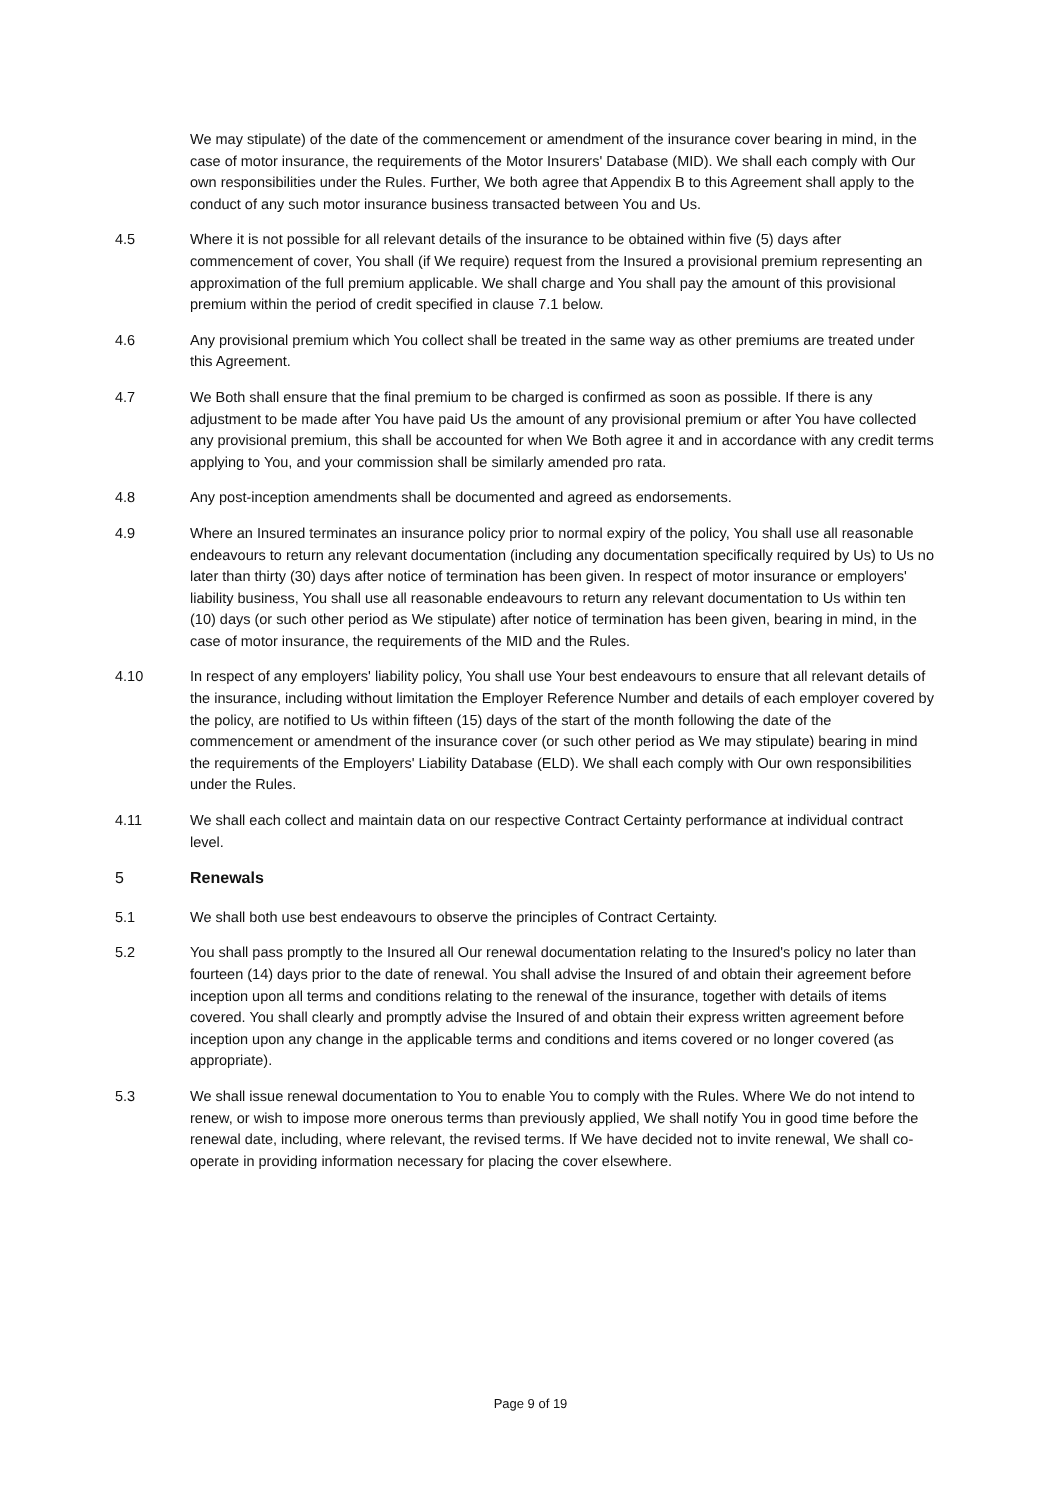We may stipulate) of the date of the commencement or amendment of the insurance cover bearing in mind, in the case of motor insurance, the requirements of the Motor Insurers' Database (MID). We shall each comply with Our own responsibilities under the Rules. Further, We both agree that Appendix B to this Agreement shall apply to the conduct of any such motor insurance business transacted between You and Us.
4.5 Where it is not possible for all relevant details of the insurance to be obtained within five (5) days after commencement of cover, You shall (if We require) request from the Insured a provisional premium representing an approximation of the full premium applicable. We shall charge and You shall pay the amount of this provisional premium within the period of credit specified in clause 7.1 below.
4.6 Any provisional premium which You collect shall be treated in the same way as other premiums are treated under this Agreement.
4.7 We Both shall ensure that the final premium to be charged is confirmed as soon as possible. If there is any adjustment to be made after You have paid Us the amount of any provisional premium or after You have collected any provisional premium, this shall be accounted for when We Both agree it and in accordance with any credit terms applying to You, and your commission shall be similarly amended pro rata.
4.8 Any post-inception amendments shall be documented and agreed as endorsements.
4.9 Where an Insured terminates an insurance policy prior to normal expiry of the policy, You shall use all reasonable endeavours to return any relevant documentation (including any documentation specifically required by Us) to Us no later than thirty (30) days after notice of termination has been given. In respect of motor insurance or employers' liability business, You shall use all reasonable endeavours to return any relevant documentation to Us within ten (10) days (or such other period as We stipulate) after notice of termination has been given, bearing in mind, in the case of motor insurance, the requirements of the MID and the Rules.
4.10 In respect of any employers' liability policy, You shall use Your best endeavours to ensure that all relevant details of the insurance, including without limitation the Employer Reference Number and details of each employer covered by the policy, are notified to Us within fifteen (15) days of the start of the month following the date of the commencement or amendment of the insurance cover (or such other period as We may stipulate) bearing in mind the requirements of the Employers' Liability Database (ELD). We shall each comply with Our own responsibilities under the Rules.
4.11 We shall each collect and maintain data on our respective Contract Certainty performance at individual contract level.
5 Renewals
5.1 We shall both use best endeavours to observe the principles of Contract Certainty.
5.2 You shall pass promptly to the Insured all Our renewal documentation relating to the Insured's policy no later than fourteen (14) days prior to the date of renewal. You shall advise the Insured of and obtain their agreement before inception upon all terms and conditions relating to the renewal of the insurance, together with details of items covered. You shall clearly and promptly advise the Insured of and obtain their express written agreement before inception upon any change in the applicable terms and conditions and items covered or no longer covered (as appropriate).
5.3 We shall issue renewal documentation to You to enable You to comply with the Rules. Where We do not intend to renew, or wish to impose more onerous terms than previously applied, We shall notify You in good time before the renewal date, including, where relevant, the revised terms. If We have decided not to invite renewal, We shall co-operate in providing information necessary for placing the cover elsewhere.
Page 9 of 19